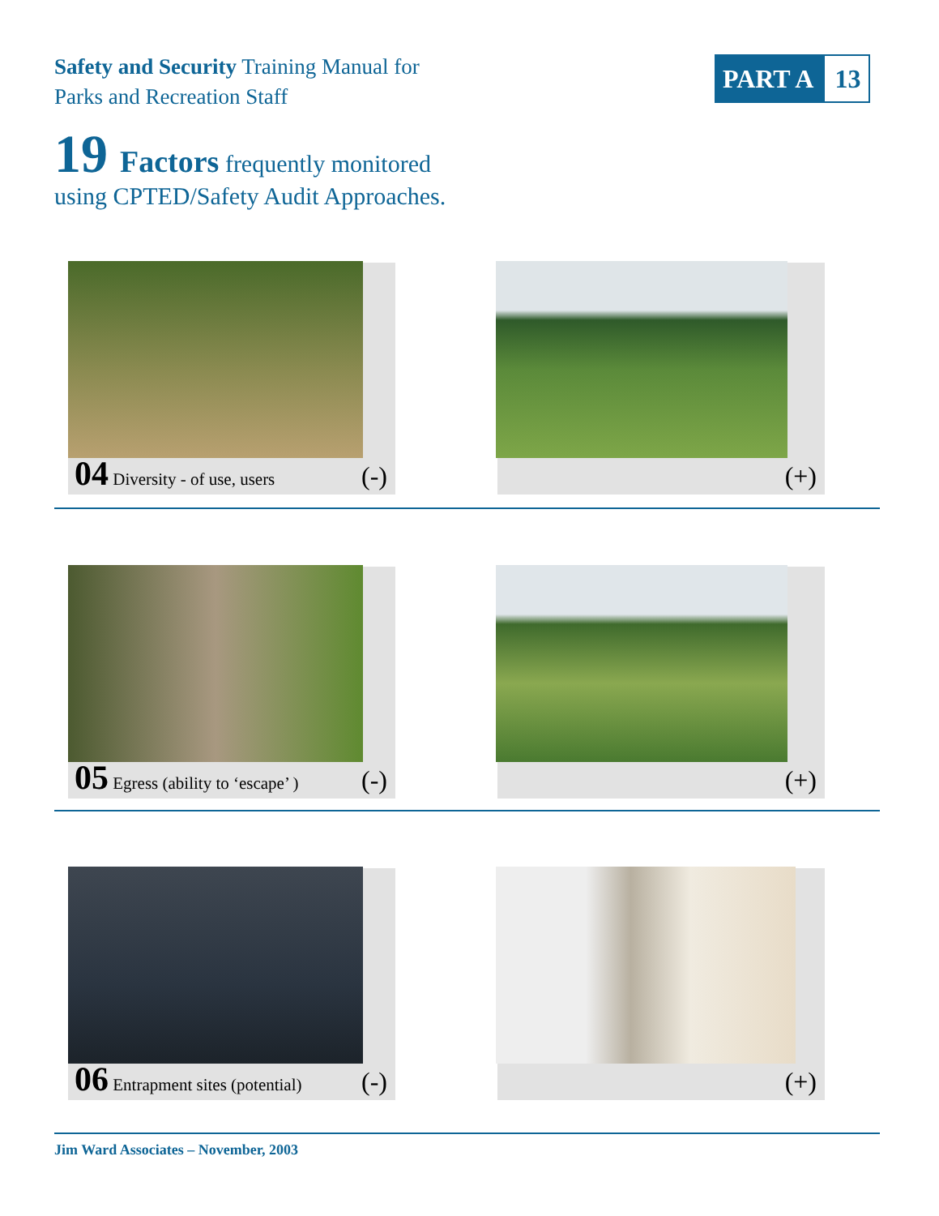Safety and Security Training Manual for
Parks and Recreation Staff
PART A 13
19 Factors frequently monitored
using CPTED/Safety Audit Approaches.
04 Diversity - of use, users (-) (+)
05 Egress (ability to ‘escape’ )
(-)
(+)
06 Entrapment sites (potential)
(-)
(+)
Jim Ward Associates – November, 2003